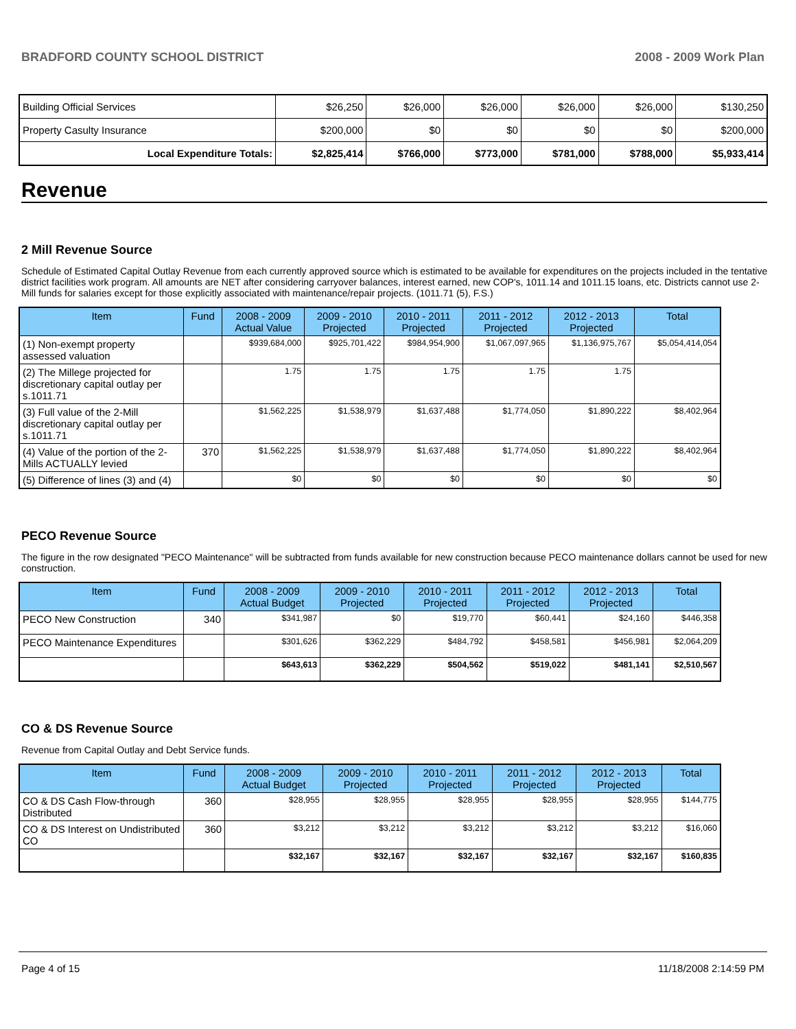BRADFORD COUNTY SCHOOL DISTRICT 2008 - 2009 Work Plan
| Building Official Services | $26,250 | $26,000 | $26,000 | $26,000 | $26,000 | $130,250 |
| Property Casulty Insurance | $200,000 | $0 | $0 | $0 | $0 | $200,000 |
| Local Expenditure Totals: | $2,825,414 | $766,000 | $773,000 | $781,000 | $788,000 | $5,933,414 |
Revenue
2 Mill Revenue Source
Schedule of Estimated Capital Outlay Revenue from each currently approved source which is estimated to be available for expenditures on the projects included in the tentative district facilities work program. All amounts are NET after considering carryover balances, interest earned, new COP's, 1011.14 and 1011.15 loans, etc. Districts cannot use 2-Mill funds for salaries except for those explicitly associated with maintenance/repair projects. (1011.71 (5), F.S.)
| Item | Fund | 2008 - 2009 Actual Value | 2009 - 2010 Projected | 2010 - 2011 Projected | 2011 - 2012 Projected | 2012 - 2013 Projected | Total |
| --- | --- | --- | --- | --- | --- | --- | --- |
| (1) Non-exempt property assessed valuation | | $939,684,000 | $925,701,422 | $984,954,900 | $1,067,097,965 | $1,136,975,767 | $5,054,414,054 |
| (2) The Millege projected for discretionary capital outlay per s.1011.71 | | 1.75 | 1.75 | 1.75 | 1.75 | 1.75 | |
| (3) Full value of the 2-Mill discretionary capital outlay per s.1011.71 | | $1,562,225 | $1,538,979 | $1,637,488 | $1,774,050 | $1,890,222 | $8,402,964 |
| (4) Value of the portion of the 2-Mills ACTUALLY levied | 370 | $1,562,225 | $1,538,979 | $1,637,488 | $1,774,050 | $1,890,222 | $8,402,964 |
| (5) Difference of lines (3) and (4) | | $0 | $0 | $0 | $0 | $0 | $0 |
PECO Revenue Source
The figure in the row designated "PECO Maintenance" will be subtracted from funds available for new construction because PECO maintenance dollars cannot be used for new construction.
| Item | Fund | 2008 - 2009 Actual Budget | 2009 - 2010 Projected | 2010 - 2011 Projected | 2011 - 2012 Projected | 2012 - 2013 Projected | Total |
| --- | --- | --- | --- | --- | --- | --- | --- |
| PECO New Construction | 340 | $341,987 | $0 | $19,770 | $60,441 | $24,160 | $446,358 |
| PECO Maintenance Expenditures | | $301,626 | $362,229 | $484,792 | $458,581 | $456,981 | $2,064,209 |
| | | $643,613 | $362,229 | $504,562 | $519,022 | $481,141 | $2,510,567 |
CO & DS Revenue Source
Revenue from Capital Outlay and Debt Service funds.
| Item | Fund | 2008 - 2009 Actual Budget | 2009 - 2010 Projected | 2010 - 2011 Projected | 2011 - 2012 Projected | 2012 - 2013 Projected | Total |
| --- | --- | --- | --- | --- | --- | --- | --- |
| CO & DS Cash Flow-through Distributed | 360 | $28,955 | $28,955 | $28,955 | $28,955 | $28,955 | $144,775 |
| CO & DS Interest on Undistributed CO | 360 | $3,212 | $3,212 | $3,212 | $3,212 | $3,212 | $16,060 |
| | | $32,167 | $32,167 | $32,167 | $32,167 | $32,167 | $160,835 |
Page 4 of 15 11/18/2008 2:14:59 PM